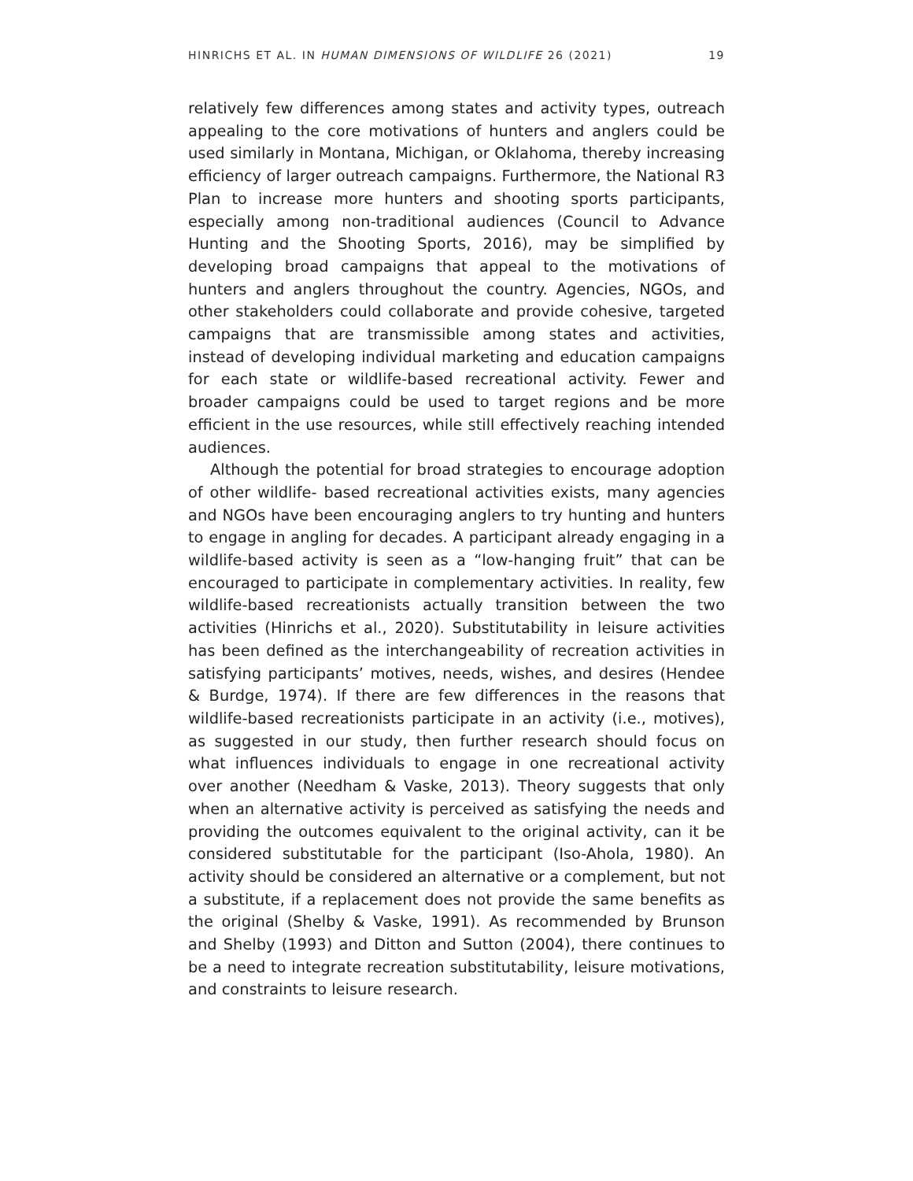HINRICHS ET AL. IN HUMAN DIMENSIONS OF WILDLIFE 26 (2021) 19
relatively few differences among states and activity types, outreach appealing to the core motivations of hunters and anglers could be used similarly in Montana, Michigan, or Oklahoma, thereby increasing efficiency of larger outreach campaigns. Furthermore, the National R3 Plan to increase more hunters and shooting sports participants, especially among non-traditional audiences (Council to Advance Hunting and the Shooting Sports, 2016), may be simplified by developing broad campaigns that appeal to the motivations of hunters and anglers throughout the country. Agencies, NGOs, and other stakeholders could collaborate and provide cohesive, targeted campaigns that are transmissible among states and activities, instead of developing individual marketing and education campaigns for each state or wildlife-based recreational activity. Fewer and broader campaigns could be used to target regions and be more efficient in the use resources, while still effectively reaching intended audiences.
Although the potential for broad strategies to encourage adoption of other wildlife- based recreational activities exists, many agencies and NGOs have been encouraging anglers to try hunting and hunters to engage in angling for decades. A participant already engaging in a wildlife-based activity is seen as a “low-hanging fruit” that can be encouraged to participate in complementary activities. In reality, few wildlife-based recreationists actually transition between the two activities (Hinrichs et al., 2020). Substitutability in leisure activities has been defined as the interchangeability of recreation activities in satisfying participants’ motives, needs, wishes, and desires (Hendee & Burdge, 1974). If there are few differences in the reasons that wildlife-based recreationists participate in an activity (i.e., motives), as suggested in our study, then further research should focus on what influences individuals to engage in one recreational activity over another (Needham & Vaske, 2013). Theory suggests that only when an alternative activity is perceived as satisfying the needs and providing the outcomes equivalent to the original activity, can it be considered substitutable for the participant (Iso-Ahola, 1980). An activity should be considered an alternative or a complement, but not a substitute, if a replacement does not provide the same benefits as the original (Shelby & Vaske, 1991). As recommended by Brunson and Shelby (1993) and Ditton and Sutton (2004), there continues to be a need to integrate recreation substitutability, leisure motivations, and constraints to leisure research.